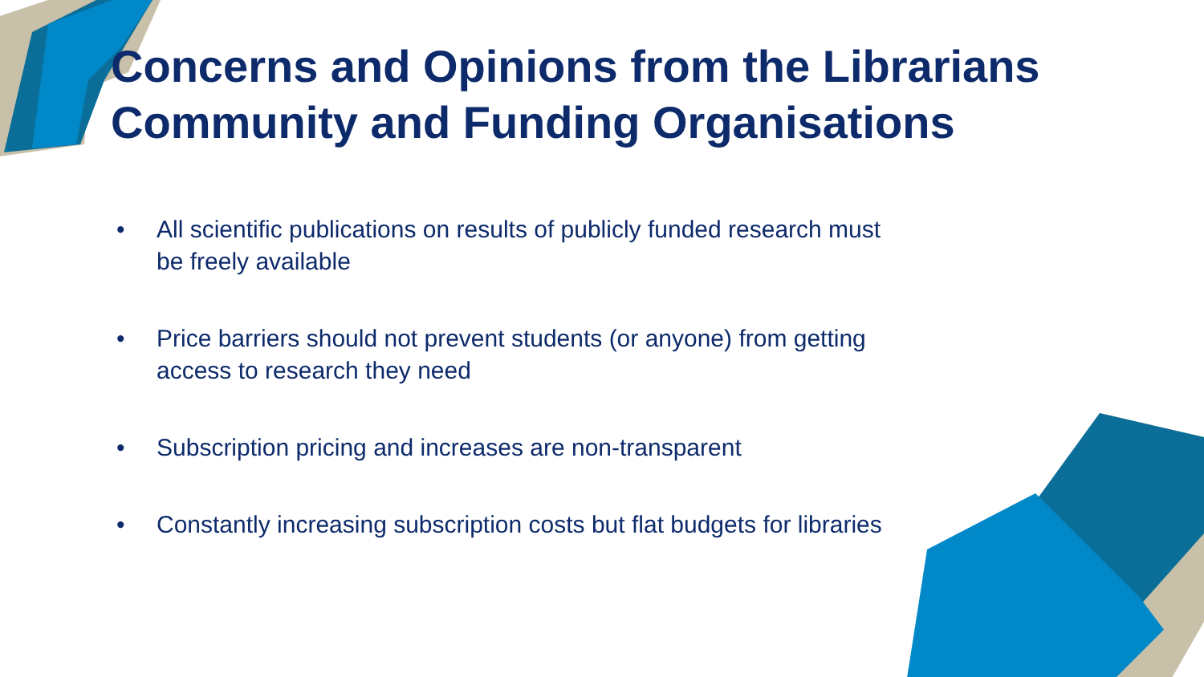Concerns and Opinions from the Librarians Community and Funding Organisations
• All scientific publications on results of publicly funded research must be freely available
• Price barriers should not prevent students (or anyone) from getting access to research they need
• Subscription pricing and increases are non-transparent
• Constantly increasing subscription costs but flat budgets for libraries